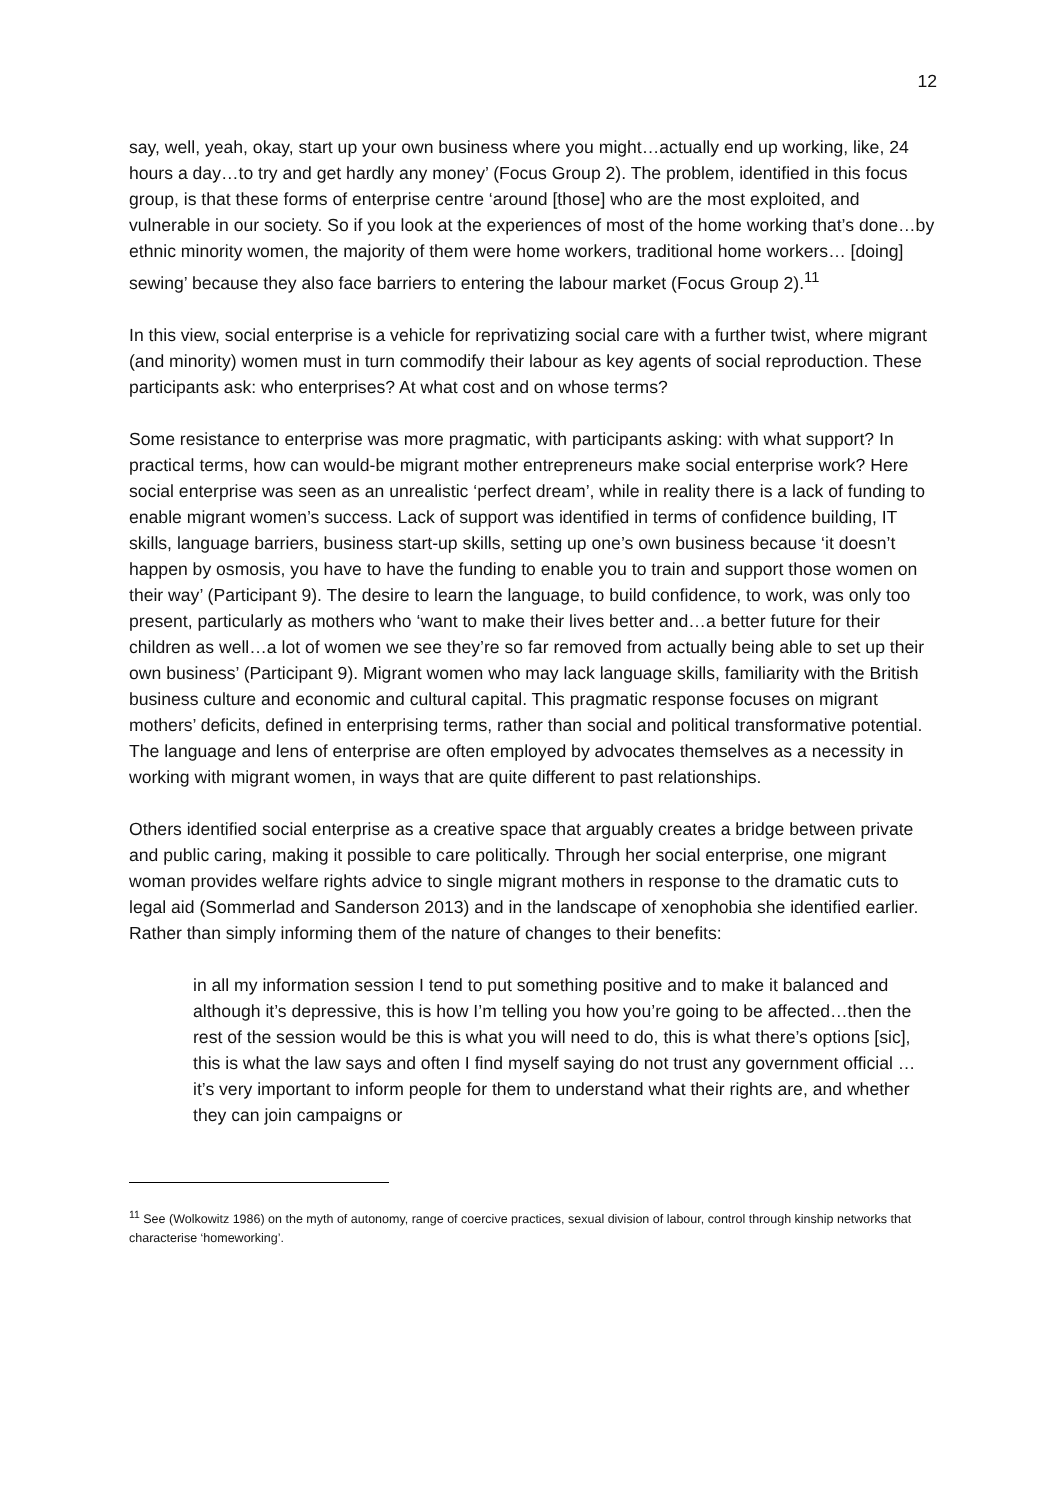12
say, well, yeah, okay, start up your own business where you might…actually end up working, like, 24 hours a day…to try and get hardly any money’ (Focus Group 2). The problem, identified in this focus group, is that these forms of enterprise centre ‘around [those] who are the most exploited, and vulnerable in our society. So if you look at the experiences of most of the home working that’s done…by ethnic minority women, the majority of them were home workers, traditional home workers… [doing] sewing’ because they also face barriers to entering the labour market (Focus Group 2).<sup>11</sup>
In this view, social enterprise is a vehicle for reprivatizing social care with a further twist, where migrant (and minority) women must in turn commodify their labour as key agents of social reproduction. These participants ask: who enterprises? At what cost and on whose terms?
Some resistance to enterprise was more pragmatic, with participants asking: with what support? In practical terms, how can would-be migrant mother entrepreneurs make social enterprise work? Here social enterprise was seen as an unrealistic ‘perfect dream’, while in reality there is a lack of funding to enable migrant women’s success. Lack of support was identified in terms of confidence building, IT skills, language barriers, business start-up skills, setting up one’s own business because ‘it doesn’t happen by osmosis, you have to have the funding to enable you to train and support those women on their way’ (Participant 9). The desire to learn the language, to build confidence, to work, was only too present, particularly as mothers who ‘want to make their lives better and…a better future for their children as well…a lot of women we see they’re so far removed from actually being able to set up their own business’ (Participant 9). Migrant women who may lack language skills, familiarity with the British business culture and economic and cultural capital. This pragmatic response focuses on migrant mothers’ deficits, defined in enterprising terms, rather than social and political transformative potential. The language and lens of enterprise are often employed by advocates themselves as a necessity in working with migrant women, in ways that are quite different to past relationships.
Others identified social enterprise as a creative space that arguably creates a bridge between private and public caring, making it possible to care politically. Through her social enterprise, one migrant woman provides welfare rights advice to single migrant mothers in response to the dramatic cuts to legal aid (Sommerlad and Sanderson 2013) and in the landscape of xenophobia she identified earlier. Rather than simply informing them of the nature of changes to their benefits:
in all my information session I tend to put something positive and to make it balanced and although it’s depressive, this is how I’m telling you how you’re going to be affected…then the rest of the session would be this is what you will need to do, this is what there’s options [sic], this is what the law says and often I find myself saying do not trust any government official … it’s very important to inform people for them to understand what their rights are, and whether they can join campaigns or
<sup>11</sup> See (Wolkowitz 1986) on the myth of autonomy, range of coercive practices, sexual division of labour, control through kinship networks that characterise ‘homeworking’.